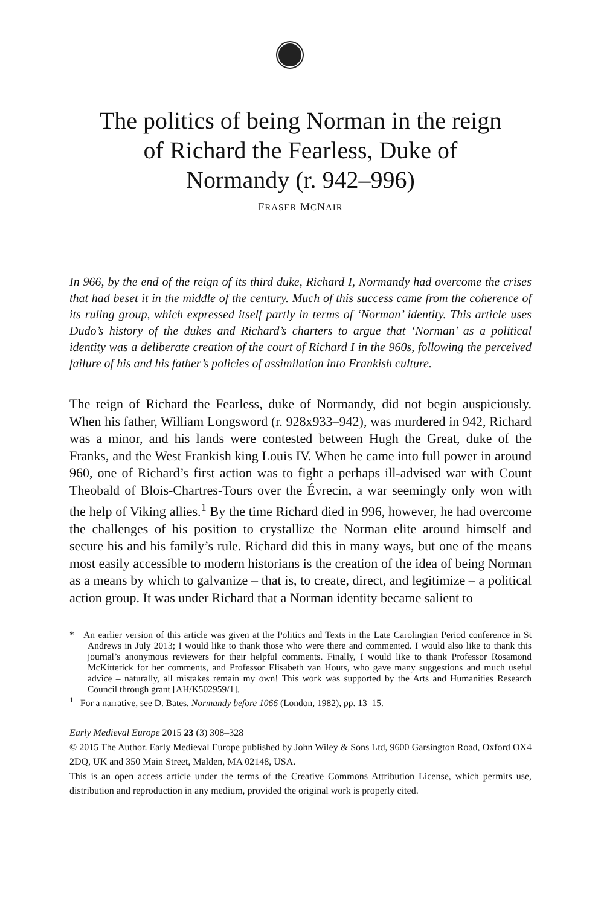The politics of being Norman in the reign of Richard the Fearless, Duke of Normandy (r. 942–996)
FRASER MCNAIR
In 966, by the end of the reign of its third duke, Richard I, Normandy had overcome the crises that had beset it in the middle of the century. Much of this success came from the coherence of its ruling group, which expressed itself partly in terms of ‘Norman’ identity. This article uses Dudo’s history of the dukes and Richard’s charters to argue that ‘Norman’ as a political identity was a deliberate creation of the court of Richard I in the 960s, following the perceived failure of his and his father’s policies of assimilation into Frankish culture.
The reign of Richard the Fearless, duke of Normandy, did not begin auspiciously. When his father, William Longsword (r. 928x933–942), was murdered in 942, Richard was a minor, and his lands were contested between Hugh the Great, duke of the Franks, and the West Frankish king Louis IV. When he came into full power in around 960, one of Richard’s first action was to fight a perhaps ill-advised war with Count Theobald of Blois-Chartres-Tours over the Évrecin, a war seemingly only won with the help of Viking allies.<sup>1</sup> By the time Richard died in 996, however, he had overcome the challenges of his position to crystallize the Norman elite around himself and secure his and his family’s rule. Richard did this in many ways, but one of the means most easily accessible to modern historians is the creation of the idea of being Norman as a means by which to galvanize – that is, to create, direct, and legitimize – a political action group. It was under Richard that a Norman identity became salient to
* An earlier version of this article was given at the Politics and Texts in the Late Carolingian Period conference in St Andrews in July 2013; I would like to thank those who were there and commented. I would also like to thank this journal’s anonymous reviewers for their helpful comments. Finally, I would like to thank Professor Rosamond McKitterick for her comments, and Professor Elisabeth van Houts, who gave many suggestions and much useful advice – naturally, all mistakes remain my own! This work was supported by the Arts and Humanities Research Council through grant [AH/K502959/1].
<sup>1</sup> For a narrative, see D. Bates, Normandy before 1066 (London, 1982), pp. 13–15.
Early Medieval Europe 2015 23 (3) 308–328
© 2015 The Author. Early Medieval Europe published by John Wiley & Sons Ltd, 9600 Garsington Road, Oxford OX4 2DQ, UK and 350 Main Street, Malden, MA 02148, USA.
This is an open access article under the terms of the Creative Commons Attribution License, which permits use, distribution and reproduction in any medium, provided the original work is properly cited.